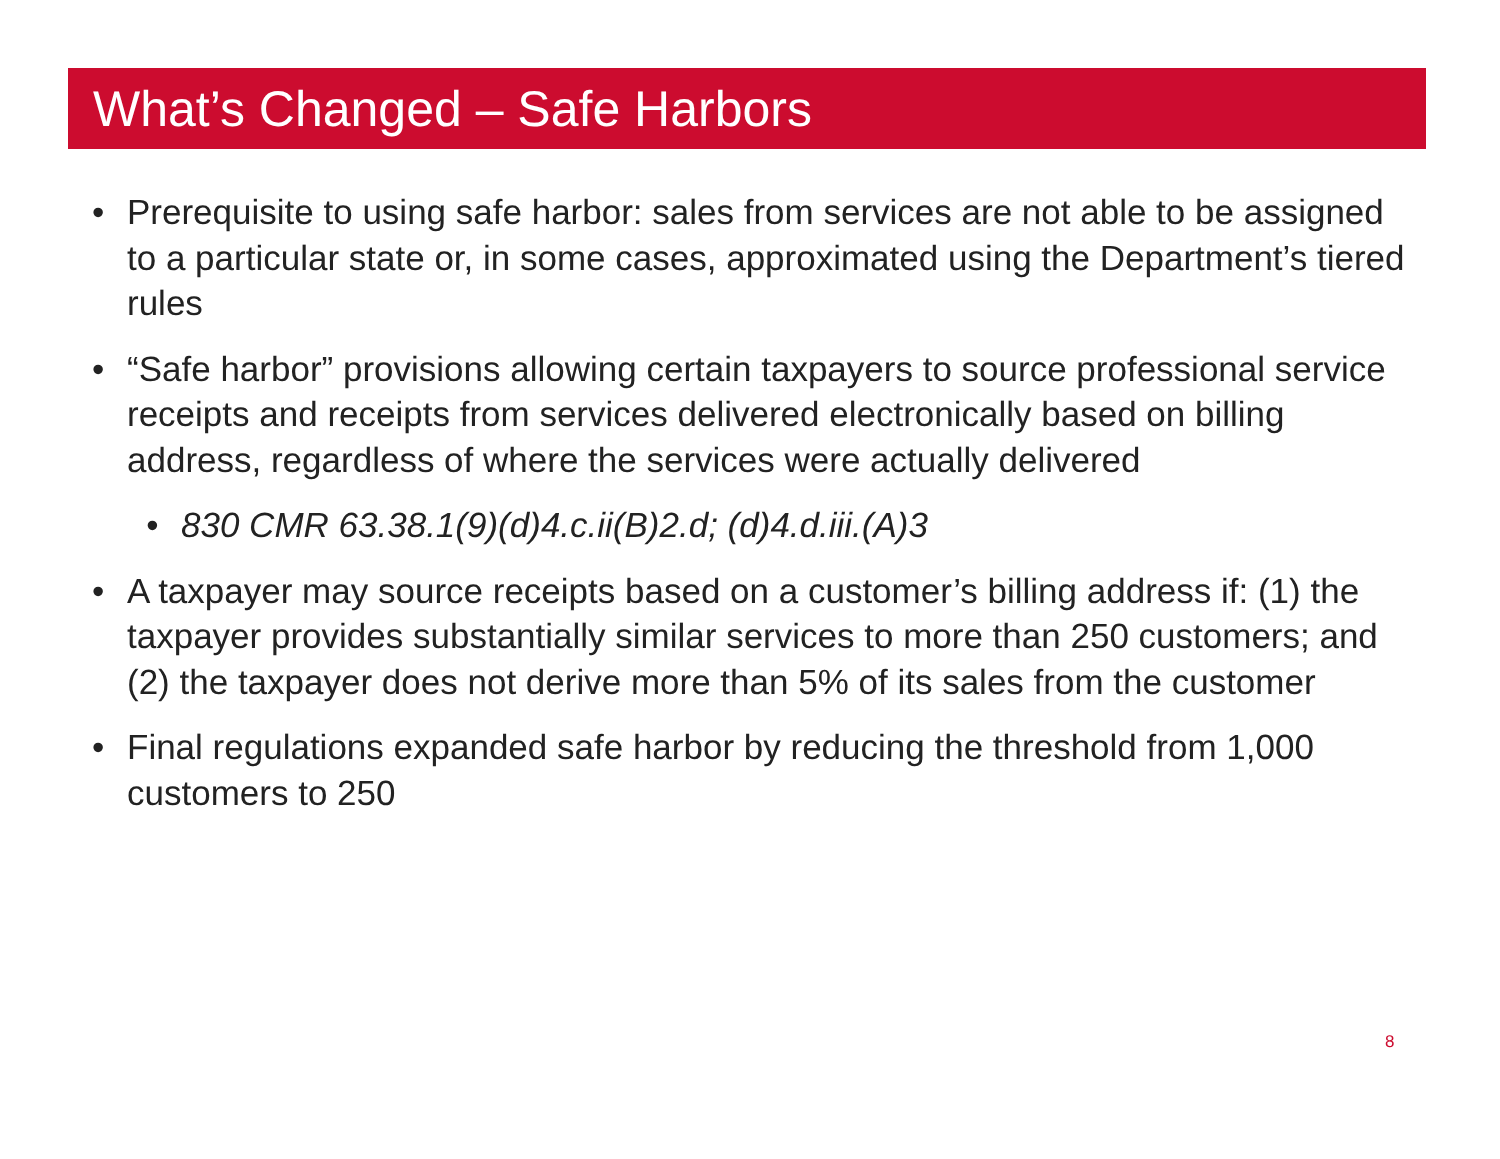What’s Changed – Safe Harbors
• Prerequisite to using safe harbor: sales from services are not able to be assigned to a particular state or, in some cases, approximated using the Department’s tiered rules
• “Safe harbor” provisions allowing certain taxpayers to source professional service receipts and receipts from services delivered electronically based on billing address, regardless of where the services were actually delivered
• 830 CMR 63.38.1(9)(d)4.c.ii(B)2.d; (d)4.d.iii.(A)3
• A taxpayer may source receipts based on a customer’s billing address if: (1) the taxpayer provides substantially similar services to more than 250 customers; and (2) the taxpayer does not derive more than 5% of its sales from the customer
• Final regulations expanded safe harbor by reducing the threshold from 1,000 customers to 250
8